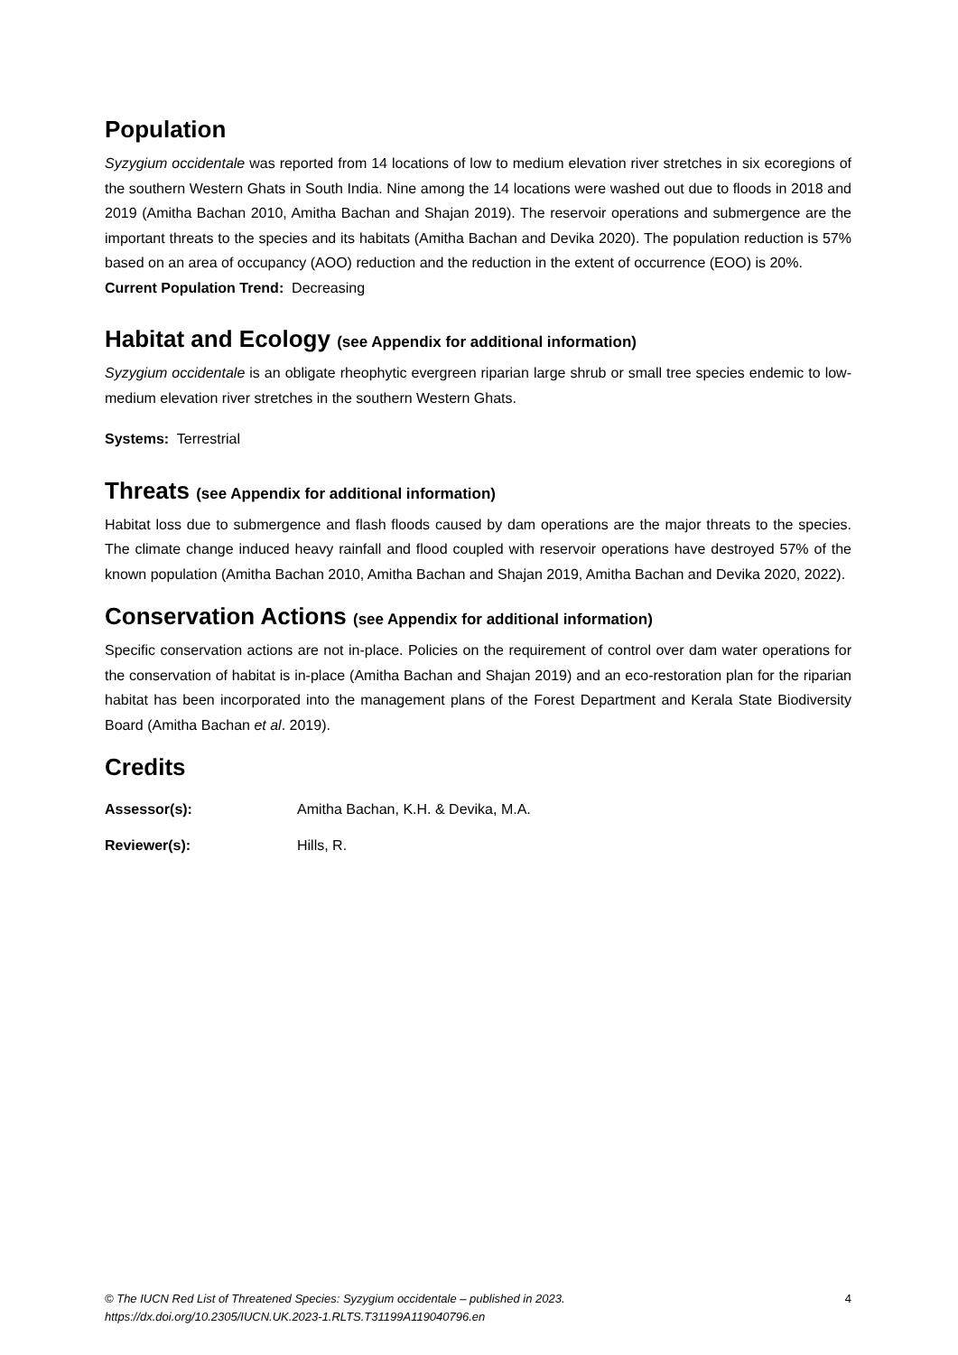Population
Syzygium occidentale was reported from 14 locations of low to medium elevation river stretches in six ecoregions of the southern Western Ghats in South India. Nine among the 14 locations were washed out due to floods in 2018 and 2019 (Amitha Bachan 2010, Amitha Bachan and Shajan 2019). The reservoir operations and submergence are the important threats to the species and its habitats (Amitha Bachan and Devika 2020). The population reduction is 57% based on an area of occupancy (AOO) reduction and the reduction in the extent of occurrence (EOO) is 20%.
Current Population Trend: Decreasing
Habitat and Ecology (see Appendix for additional information)
Syzygium occidentale is an obligate rheophytic evergreen riparian large shrub or small tree species endemic to low-medium elevation river stretches in the southern Western Ghats.
Systems: Terrestrial
Threats (see Appendix for additional information)
Habitat loss due to submergence and flash floods caused by dam operations are the major threats to the species. The climate change induced heavy rainfall and flood coupled with reservoir operations have destroyed 57% of the known population (Amitha Bachan 2010, Amitha Bachan and Shajan 2019, Amitha Bachan and Devika 2020, 2022).
Conservation Actions (see Appendix for additional information)
Specific conservation actions are not in-place. Policies on the requirement of control over dam water operations for the conservation of habitat is in-place (Amitha Bachan and Shajan 2019) and an eco-restoration plan for the riparian habitat has been incorporated into the management plans of the Forest Department and Kerala State Biodiversity Board (Amitha Bachan et al. 2019).
Credits
Assessor(s): Amitha Bachan, K.H. & Devika, M.A.
Reviewer(s): Hills, R.
© The IUCN Red List of Threatened Species: Syzygium occidentale – published in 2023.
https://dx.doi.org/10.2305/IUCN.UK.2023-1.RLTS.T31199A119040796.en 4